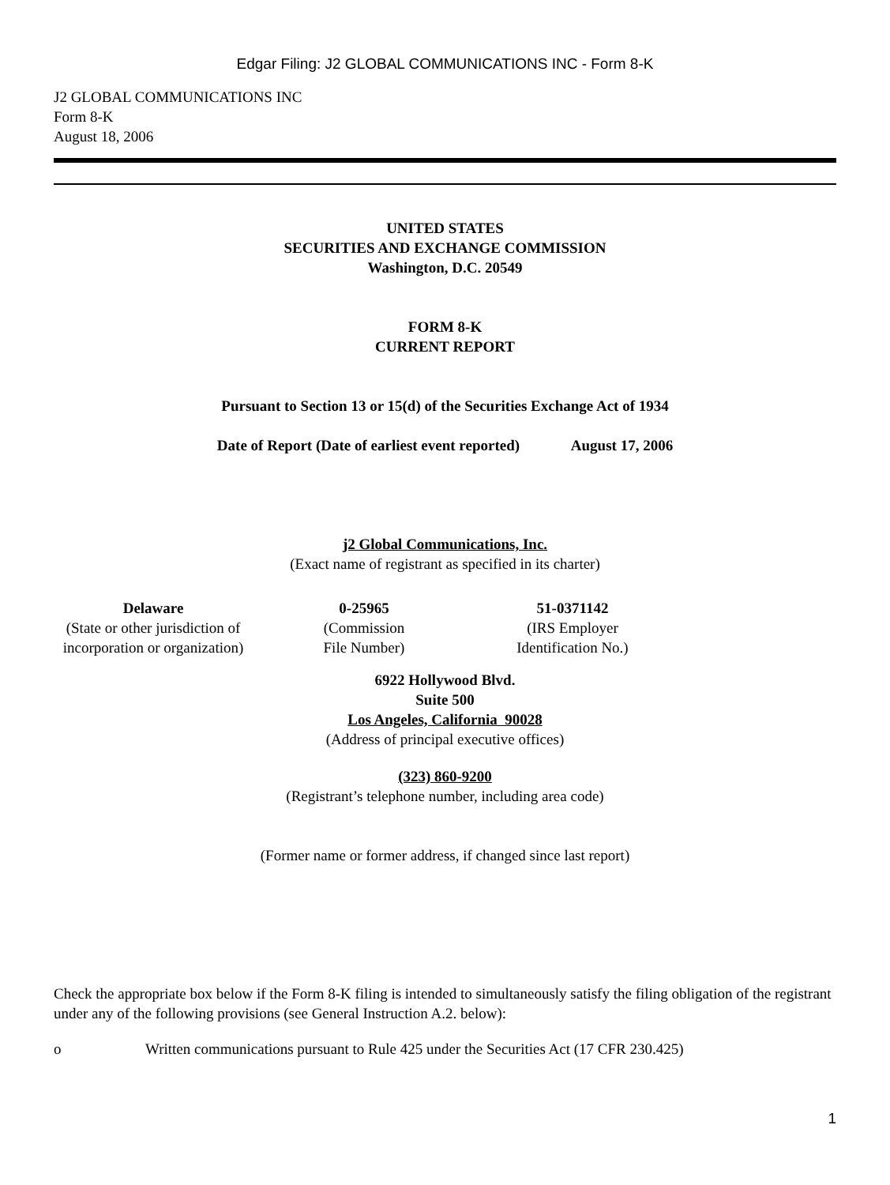Edgar Filing: J2 GLOBAL COMMUNICATIONS INC - Form 8-K
J2 GLOBAL COMMUNICATIONS INC
Form 8-K
August 18, 2006
UNITED STATES
SECURITIES AND EXCHANGE COMMISSION
Washington, D.C. 20549
FORM 8-K
CURRENT REPORT
Pursuant to Section 13 or 15(d) of the Securities Exchange Act of 1934
Date of Report (Date of earliest event reported) August 17, 2006
j2 Global Communications, Inc.
(Exact name of registrant as specified in its charter)
| Delaware (State or other jurisdiction of incorporation or organization) | 0-25965 (Commission File Number) | 51-0371142 (IRS Employer Identification No.) |
6922 Hollywood Blvd.
Suite 500
Los Angeles, California 90028
(Address of principal executive offices)
(323) 860-9200
(Registrant’s telephone number, including area code)
(Former name or former address, if changed since last report)
Check the appropriate box below if the Form 8-K filing is intended to simultaneously satisfy the filing obligation of the registrant under any of the following provisions (see General Instruction A.2. below):
o Written communications pursuant to Rule 425 under the Securities Act (17 CFR 230.425)
1